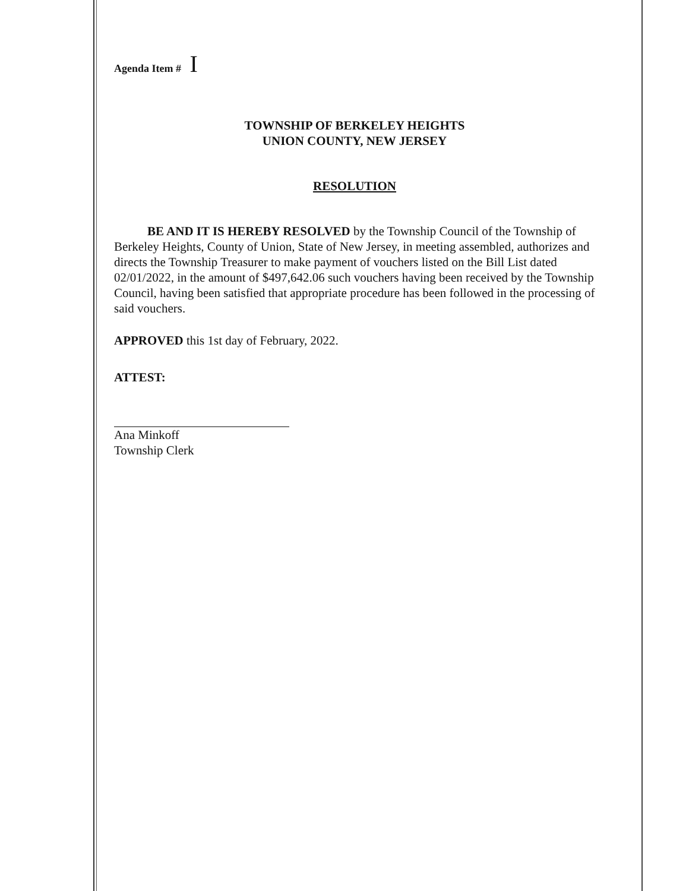Agenda Item # I
TOWNSHIP OF BERKELEY HEIGHTS
UNION COUNTY, NEW JERSEY
RESOLUTION
BE AND IT IS HEREBY RESOLVED by the Township Council of the Township of Berkeley Heights, County of Union, State of New Jersey, in meeting assembled, authorizes and directs the Township Treasurer to make payment of vouchers listed on the Bill List dated 02/01/2022, in the amount of $497,642.06 such vouchers having been received by the Township Council, having been satisfied that appropriate procedure has been followed in the processing of said vouchers.
APPROVED this 1st day of February, 2022.
ATTEST:
Ana Minkoff
Township Clerk